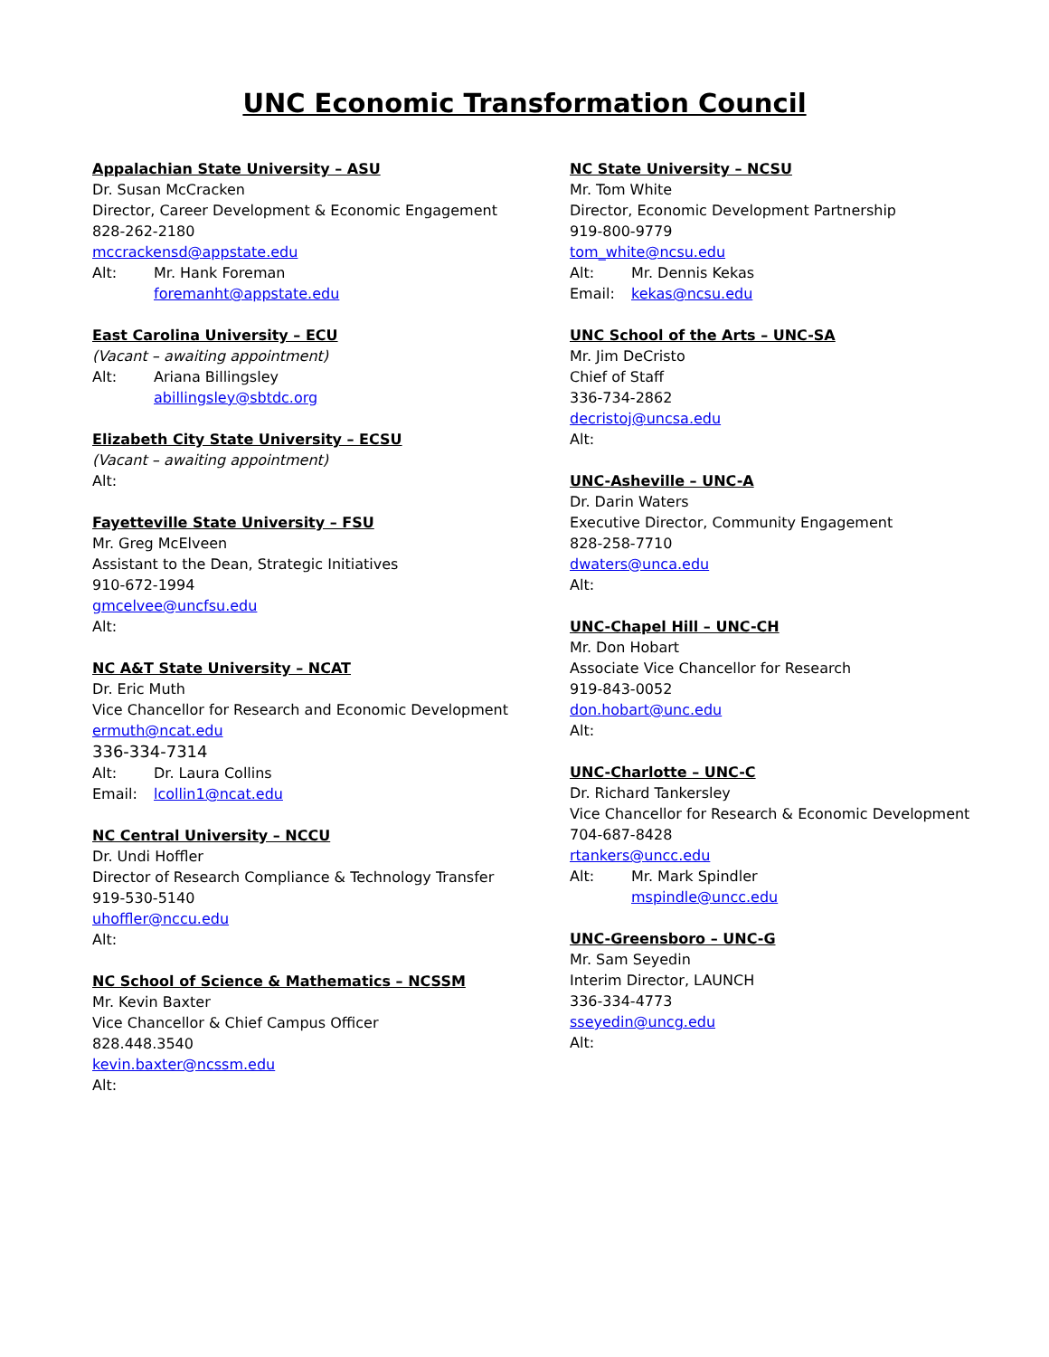UNC Economic Transformation Council
Appalachian State University – ASU
Dr. Susan McCracken
Director, Career Development & Economic Engagement
828-262-2180
mccrackensd@appstate.edu
Alt: Mr. Hank Foreman
foremanht@appstate.edu
East Carolina University – ECU
(Vacant – awaiting appointment)
Alt: Ariana Billingsley
abillingsley@sbtdc.org
Elizabeth City State University – ECSU
(Vacant – awaiting appointment)
Alt:
Fayetteville State University – FSU
Mr. Greg McElveen
Assistant to the Dean, Strategic Initiatives
910-672-1994
gmcelvee@uncfsu.edu
Alt:
NC A&T State University – NCAT
Dr. Eric Muth
Vice Chancellor for Research and Economic Development
ermuth@ncat.edu
336-334-7314
Alt: Dr. Laura Collins
Email: lcollin1@ncat.edu
NC Central University – NCCU
Dr. Undi Hoffler
Director of Research Compliance & Technology Transfer
919-530-5140
uhoffler@nccu.edu
Alt:
NC School of Science & Mathematics – NCSSM
Mr. Kevin Baxter
Vice Chancellor & Chief Campus Officer
828.448.3540
kevin.baxter@ncssm.edu
Alt:
NC State University – NCSU
Mr. Tom White
Director, Economic Development Partnership
919-800-9779
tom_white@ncsu.edu
Alt: Mr. Dennis Kekas
Email: kekas@ncsu.edu
UNC School of the Arts – UNC-SA
Mr. Jim DeCristo
Chief of Staff
336-734-2862
decristoj@uncsa.edu
Alt:
UNC-Asheville – UNC-A
Dr. Darin Waters
Executive Director, Community Engagement
828-258-7710
dwaters@unca.edu
Alt:
UNC-Chapel Hill – UNC-CH
Mr. Don Hobart
Associate Vice Chancellor for Research
919-843-0052
don.hobart@unc.edu
Alt:
UNC-Charlotte – UNC-C
Dr. Richard Tankersley
Vice Chancellor for Research & Economic Development
704-687-8428
rtankers@uncc.edu
Alt: Mr. Mark Spindler
mspindle@uncc.edu
UNC-Greensboro – UNC-G
Mr. Sam Seyedin
Interim Director, LAUNCH
336-334-4773
sseyedin@uncg.edu
Alt: